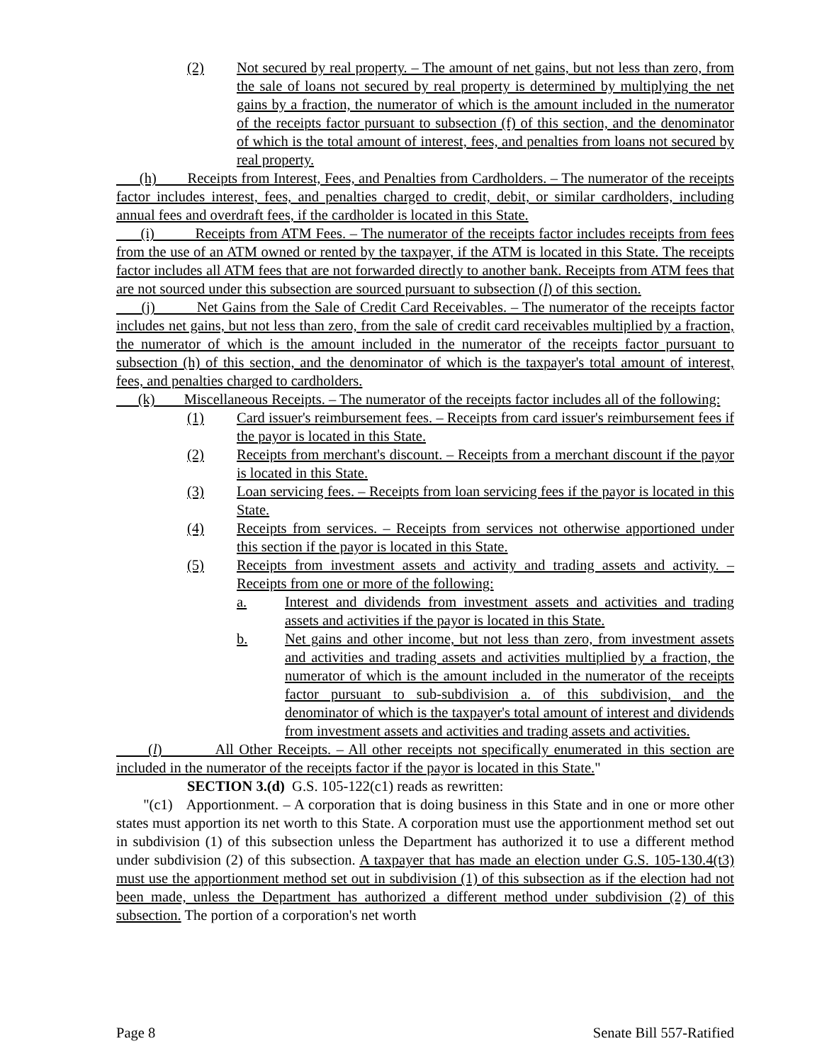(2) Not secured by real property. – The amount of net gains, but not less than zero, from the sale of loans not secured by real property is determined by multiplying the net gains by a fraction, the numerator of which is the amount included in the numerator of the receipts factor pursuant to subsection (f) of this section, and the denominator of which is the total amount of interest, fees, and penalties from loans not secured by real property.
(h) Receipts from Interest, Fees, and Penalties from Cardholders. – The numerator of the receipts factor includes interest, fees, and penalties charged to credit, debit, or similar cardholders, including annual fees and overdraft fees, if the cardholder is located in this State.
(i) Receipts from ATM Fees. – The numerator of the receipts factor includes receipts from fees from the use of an ATM owned or rented by the taxpayer, if the ATM is located in this State. The receipts factor includes all ATM fees that are not forwarded directly to another bank. Receipts from ATM fees that are not sourced under this subsection are sourced pursuant to subsection (l) of this section.
(j) Net Gains from the Sale of Credit Card Receivables. – The numerator of the receipts factor includes net gains, but not less than zero, from the sale of credit card receivables multiplied by a fraction, the numerator of which is the amount included in the numerator of the receipts factor pursuant to subsection (h) of this section, and the denominator of which is the taxpayer's total amount of interest, fees, and penalties charged to cardholders.
(k) Miscellaneous Receipts. – The numerator of the receipts factor includes all of the following:
(1) Card issuer's reimbursement fees. – Receipts from card issuer's reimbursement fees if the payor is located in this State.
(2) Receipts from merchant's discount. – Receipts from a merchant discount if the payor is located in this State.
(3) Loan servicing fees. – Receipts from loan servicing fees if the payor is located in this State.
(4) Receipts from services. – Receipts from services not otherwise apportioned under this section if the payor is located in this State.
(5) Receipts from investment assets and activity and trading assets and activity. – Receipts from one or more of the following:
a. Interest and dividends from investment assets and activities and trading assets and activities if the payor is located in this State.
b. Net gains and other income, but not less than zero, from investment assets and activities and trading assets and activities multiplied by a fraction, the numerator of which is the amount included in the numerator of the receipts factor pursuant to sub-subdivision a. of this subdivision, and the denominator of which is the taxpayer's total amount of interest and dividends from investment assets and activities and trading assets and activities.
(l) All Other Receipts. – All other receipts not specifically enumerated in this section are included in the numerator of the receipts factor if the payor is located in this State."
SECTION 3.(d) G.S. 105-122(c1) reads as rewritten:
"(c1) Apportionment. – A corporation that is doing business in this State and in one or more other states must apportion its net worth to this State. A corporation must use the apportionment method set out in subdivision (1) of this subsection unless the Department has authorized it to use a different method under subdivision (2) of this subsection. A taxpayer that has made an election under G.S. 105-130.4(t3) must use the apportionment method set out in subdivision (1) of this subsection as if the election had not been made, unless the Department has authorized a different method under subdivision (2) of this subsection. The portion of a corporation's net worth
Page 8 Senate Bill 557-Ratified